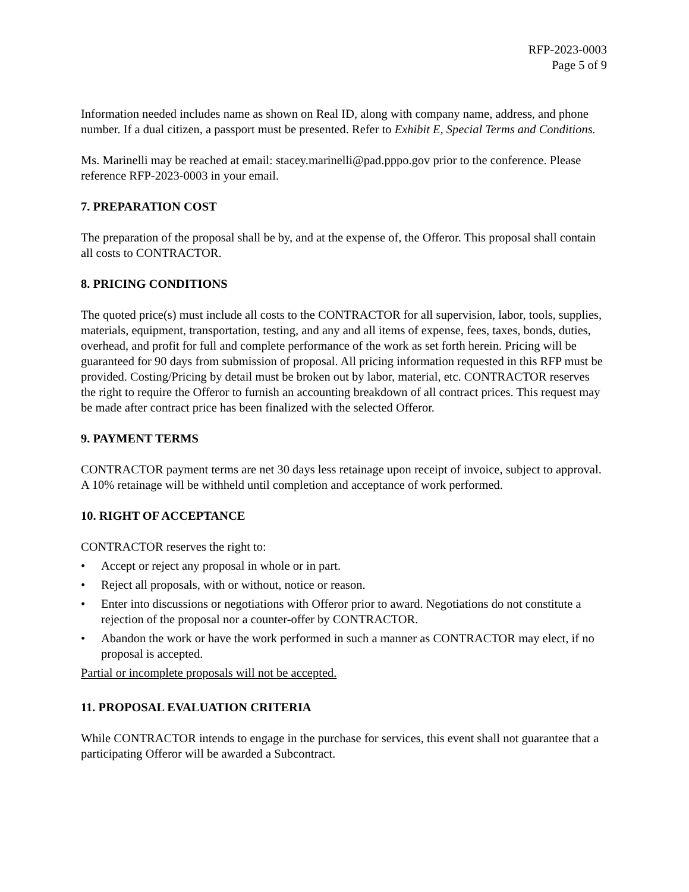RFP-2023-0003
Page 5 of 9
Information needed includes name as shown on Real ID, along with company name, address, and phone number. If a dual citizen, a passport must be presented. Refer to Exhibit E, Special Terms and Conditions.
Ms. Marinelli may be reached at email: stacey.marinelli@pad.pppo.gov prior to the conference. Please reference RFP-2023-0003 in your email.
7. PREPARATION COST
The preparation of the proposal shall be by, and at the expense of, the Offeror. This proposal shall contain all costs to CONTRACTOR.
8. PRICING CONDITIONS
The quoted price(s) must include all costs to the CONTRACTOR for all supervision, labor, tools, supplies, materials, equipment, transportation, testing, and any and all items of expense, fees, taxes, bonds, duties, overhead, and profit for full and complete performance of the work as set forth herein. Pricing will be guaranteed for 90 days from submission of proposal. All pricing information requested in this RFP must be provided. Costing/Pricing by detail must be broken out by labor, material, etc. CONTRACTOR reserves the right to require the Offeror to furnish an accounting breakdown of all contract prices. This request may be made after contract price has been finalized with the selected Offeror.
9. PAYMENT TERMS
CONTRACTOR payment terms are net 30 days less retainage upon receipt of invoice, subject to approval. A 10% retainage will be withheld until completion and acceptance of work performed.
10. RIGHT OF ACCEPTANCE
CONTRACTOR reserves the right to:
• Accept or reject any proposal in whole or in part.
• Reject all proposals, with or without, notice or reason.
• Enter into discussions or negotiations with Offeror prior to award. Negotiations do not constitute a rejection of the proposal nor a counter-offer by CONTRACTOR.
• Abandon the work or have the work performed in such a manner as CONTRACTOR may elect, if no proposal is accepted.
Partial or incomplete proposals will not be accepted.
11. PROPOSAL EVALUATION CRITERIA
While CONTRACTOR intends to engage in the purchase for services, this event shall not guarantee that a participating Offeror will be awarded a Subcontract.